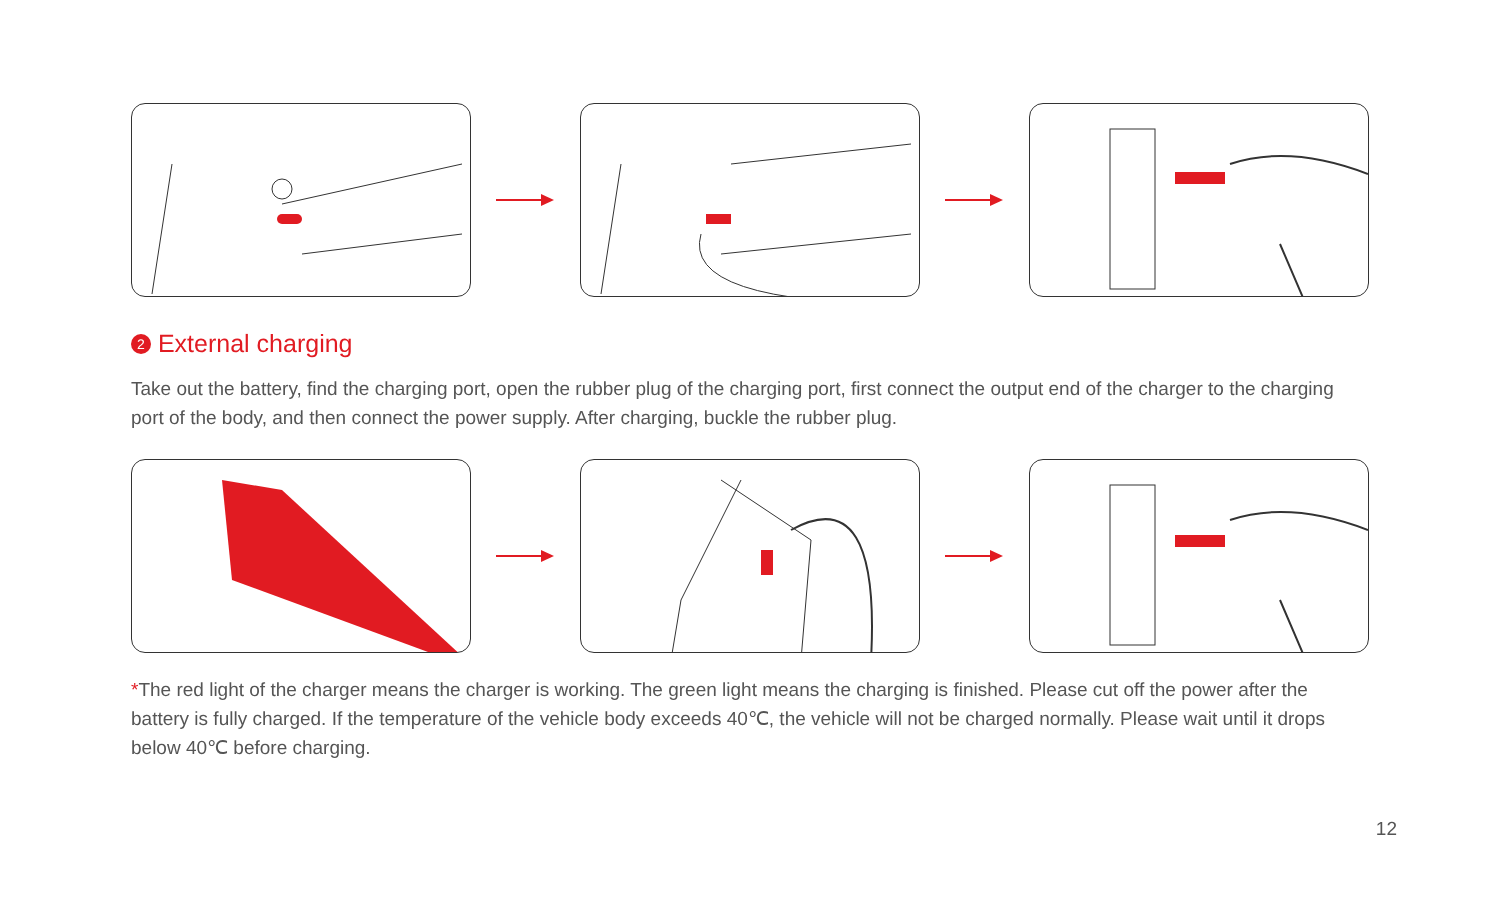2 External charging
Take out the battery, find the charging port, open the rubber plug of the charging port, first connect the output end of the charger to the charging port of the body, and then connect the power supply. After charging, buckle the rubber plug.
*The red light of the charger means the charger is working. The green light means the charging is finished. Please cut off the power after the battery is fully charged. If the temperature of the vehicle body exceeds 40℃, the vehicle will not be charged normally. Please wait until it drops below 40℃ before charging.
12